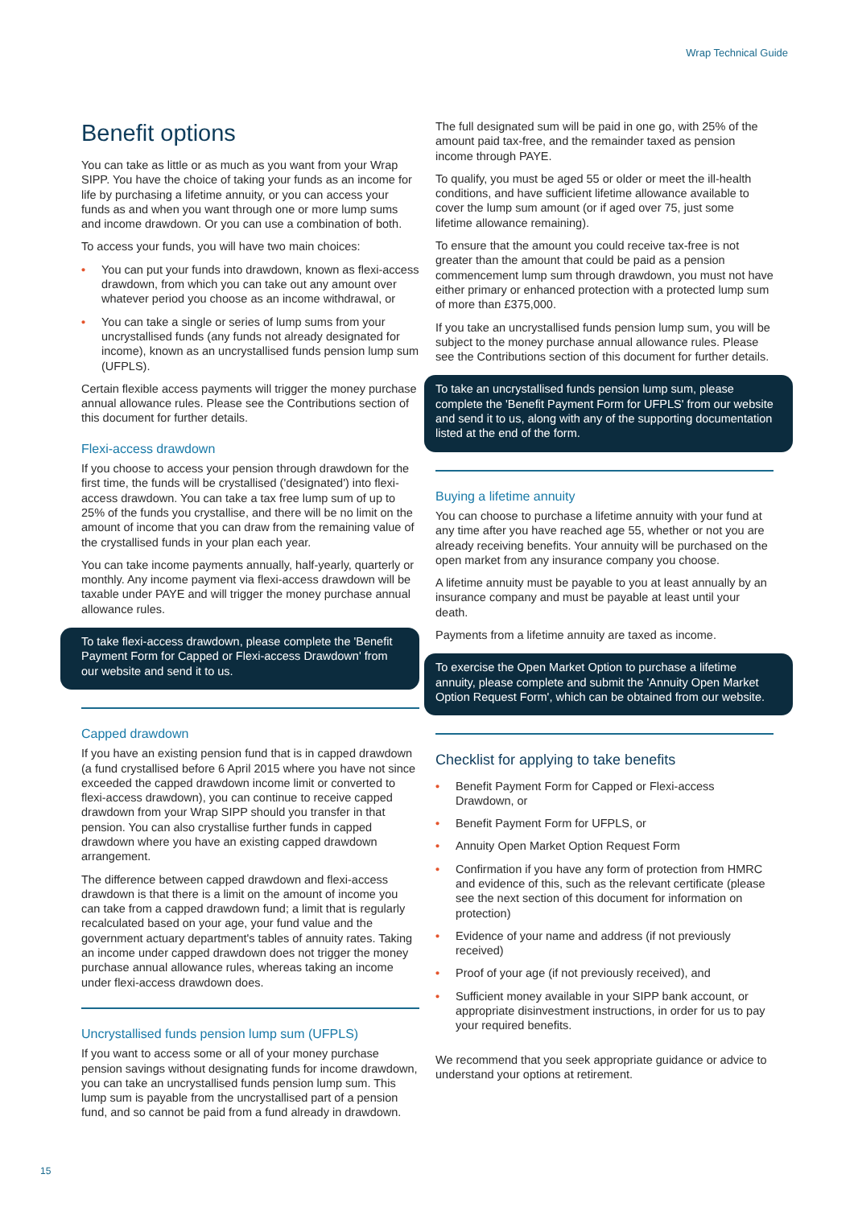Wrap Technical Guide
Benefit options
You can take as little or as much as you want from your Wrap SIPP. You have the choice of taking your funds as an income for life by purchasing a lifetime annuity, or you can access your funds as and when you want through one or more lump sums and income drawdown. Or you can use a combination of both.
To access your funds, you will have two main choices:
• You can put your funds into drawdown, known as flexi-access drawdown, from which you can take out any amount over whatever period you choose as an income withdrawal, or
• You can take a single or series of lump sums from your uncrystallised funds (any funds not already designated for income), known as an uncrystallised funds pension lump sum (UFPLS).
Certain flexible access payments will trigger the money purchase annual allowance rules. Please see the Contributions section of this document for further details.
Flexi-access drawdown
If you choose to access your pension through drawdown for the first time, the funds will be crystallised ('designated') into flexi-access drawdown. You can take a tax free lump sum of up to 25% of the funds you crystallise, and there will be no limit on the amount of income that you can draw from the remaining value of the crystallised funds in your plan each year.
You can take income payments annually, half-yearly, quarterly or monthly. Any income payment via flexi-access drawdown will be taxable under PAYE and will trigger the money purchase annual allowance rules.
To take flexi-access drawdown, please complete the 'Benefit Payment Form for Capped or Flexi-access Drawdown' from our website and send it to us.
Capped drawdown
If you have an existing pension fund that is in capped drawdown (a fund crystallised before 6 April 2015 where you have not since exceeded the capped drawdown income limit or converted to flexi-access drawdown), you can continue to receive capped drawdown from your Wrap SIPP should you transfer in that pension. You can also crystallise further funds in capped drawdown where you have an existing capped drawdown arrangement.
The difference between capped drawdown and flexi-access drawdown is that there is a limit on the amount of income you can take from a capped drawdown fund; a limit that is regularly recalculated based on your age, your fund value and the government actuary department's tables of annuity rates. Taking an income under capped drawdown does not trigger the money purchase annual allowance rules, whereas taking an income under flexi-access drawdown does.
Uncrystallised funds pension lump sum (UFPLS)
If you want to access some or all of your money purchase pension savings without designating funds for income drawdown, you can take an uncrystallised funds pension lump sum. This lump sum is payable from the uncrystallised part of a pension fund, and so cannot be paid from a fund already in drawdown.
The full designated sum will be paid in one go, with 25% of the amount paid tax-free, and the remainder taxed as pension income through PAYE.
To qualify, you must be aged 55 or older or meet the ill-health conditions, and have sufficient lifetime allowance available to cover the lump sum amount (or if aged over 75, just some lifetime allowance remaining).
To ensure that the amount you could receive tax-free is not greater than the amount that could be paid as a pension commencement lump sum through drawdown, you must not have either primary or enhanced protection with a protected lump sum of more than £375,000.
If you take an uncrystallised funds pension lump sum, you will be subject to the money purchase annual allowance rules. Please see the Contributions section of this document for further details.
To take an uncrystallised funds pension lump sum, please complete the 'Benefit Payment Form for UFPLS' from our website and send it to us, along with any of the supporting documentation listed at the end of the form.
Buying a lifetime annuity
You can choose to purchase a lifetime annuity with your fund at any time after you have reached age 55, whether or not you are already receiving benefits. Your annuity will be purchased on the open market from any insurance company you choose.
A lifetime annuity must be payable to you at least annually by an insurance company and must be payable at least until your death.
Payments from a lifetime annuity are taxed as income.
To exercise the Open Market Option to purchase a lifetime annuity, please complete and submit the 'Annuity Open Market Option Request Form', which can be obtained from our website.
Checklist for applying to take benefits
• Benefit Payment Form for Capped or Flexi-access Drawdown, or
• Benefit Payment Form for UFPLS, or
• Annuity Open Market Option Request Form
• Confirmation if you have any form of protection from HMRC and evidence of this, such as the relevant certificate (please see the next section of this document for information on protection)
• Evidence of your name and address (if not previously received)
• Proof of your age (if not previously received), and
• Sufficient money available in your SIPP bank account, or appropriate disinvestment instructions, in order for us to pay your required benefits.
We recommend that you seek appropriate guidance or advice to understand your options at retirement.
15